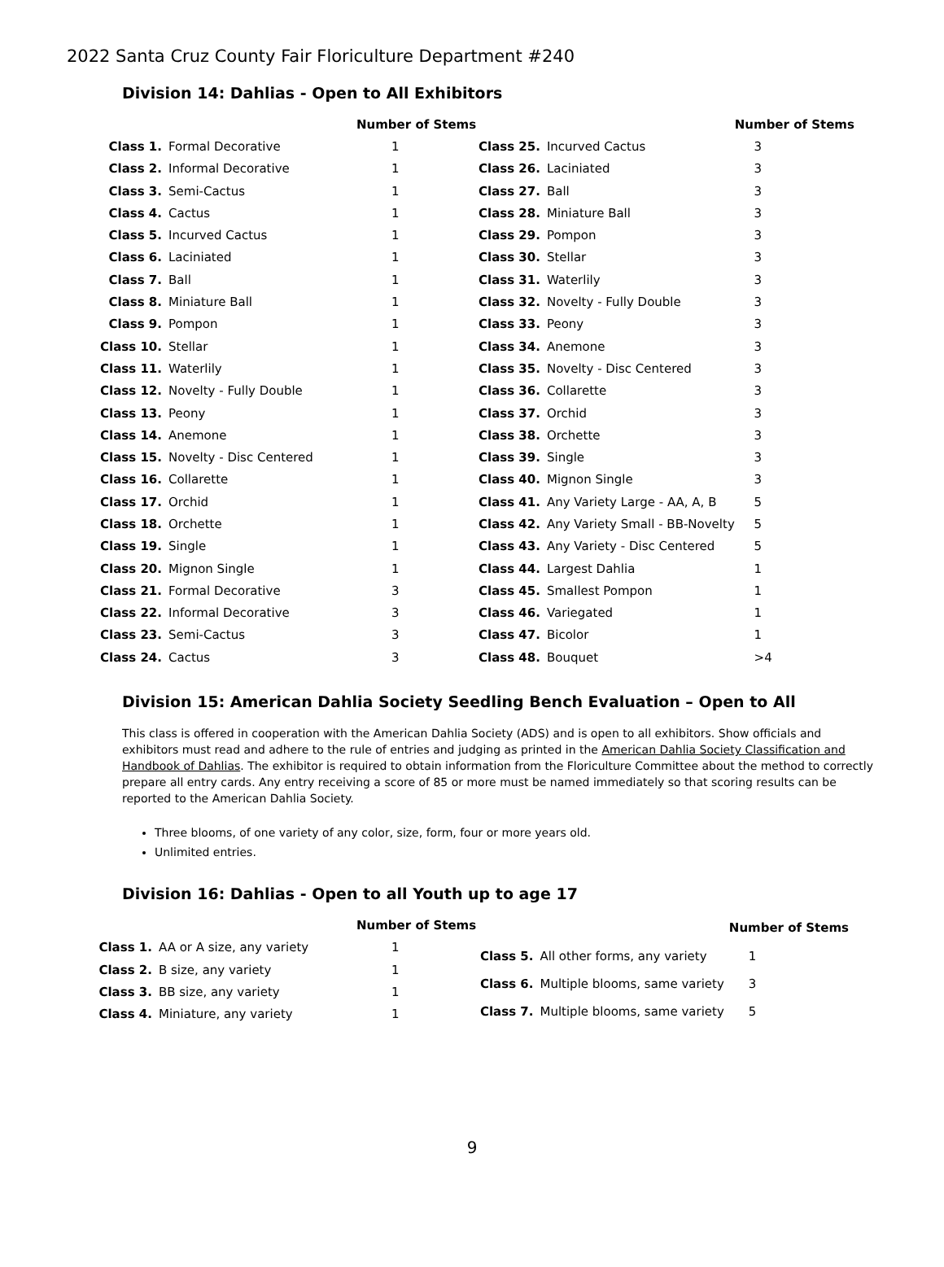2022 Santa Cruz County Fair Floriculture Department #240
Division 14: Dahlias - Open to All Exhibitors
| | | Number of Stems |
| --- | --- | --- |
| Class 1. | Formal Decorative | 1 |
| Class 2. | Informal Decorative | 1 |
| Class 3. | Semi-Cactus | 1 |
| Class 4. | Cactus | 1 |
| Class 5. | Incurved Cactus | 1 |
| Class 6. | Laciniated | 1 |
| Class 7. | Ball | 1 |
| Class 8. | Miniature Ball | 1 |
| Class 9. | Pompon | 1 |
| Class 10. | Stellar | 1 |
| Class 11. | Waterlily | 1 |
| Class 12. | Novelty - Fully Double | 1 |
| Class 13. | Peony | 1 |
| Class 14. | Anemone | 1 |
| Class 15. | Novelty - Disc Centered | 1 |
| Class 16. | Collarette | 1 |
| Class 17. | Orchid | 1 |
| Class 18. | Orchette | 1 |
| Class 19. | Single | 1 |
| Class 20. | Mignon Single | 1 |
| Class 21. | Formal Decorative | 3 |
| Class 22. | Informal Decorative | 3 |
| Class 23. | Semi-Cactus | 3 |
| Class 24. | Cactus | 3 |
| | | Number of Stems |
| --- | --- | --- |
| Class 25. | Incurved Cactus | 3 |
| Class 26. | Laciniated | 3 |
| Class 27. | Ball | 3 |
| Class 28. | Miniature Ball | 3 |
| Class 29. | Pompon | 3 |
| Class 30. | Stellar | 3 |
| Class 31. | Waterlily | 3 |
| Class 32. | Novelty - Fully Double | 3 |
| Class 33. | Peony | 3 |
| Class 34. | Anemone | 3 |
| Class 35. | Novelty - Disc Centered | 3 |
| Class 36. | Collarette | 3 |
| Class 37. | Orchid | 3 |
| Class 38. | Orchette | 3 |
| Class 39. | Single | 3 |
| Class 40. | Mignon Single | 3 |
| Class 41. | Any Variety Large - AA, A, B | 5 |
| Class 42. | Any Variety Small - BB-Novelty | 5 |
| Class 43. | Any Variety - Disc Centered | 5 |
| Class 44. | Largest Dahlia | 1 |
| Class 45. | Smallest Pompon | 1 |
| Class 46. | Variegated | 1 |
| Class 47. | Bicolor | 1 |
| Class 48. | Bouquet | >4 |
Division 15: American Dahlia Society Seedling Bench Evaluation – Open to All
This class is offered in cooperation with the American Dahlia Society (ADS) and is open to all exhibitors. Show officials and exhibitors must read and adhere to the rule of entries and judging as printed in the American Dahlia Society Classification and Handbook of Dahlias. The exhibitor is required to obtain information from the Floriculture Committee about the method to correctly prepare all entry cards. Any entry receiving a score of 85 or more must be named immediately so that scoring results can be reported to the American Dahlia Society.
Three blooms, of one variety of any color, size, form, four or more years old.
Unlimited entries.
Division 16: Dahlias - Open to all Youth up to age 17
| | | Number of Stems |
| --- | --- | --- |
| Class 1. | AA or A size, any variety | 1 |
| Class 2. | B size, any variety | 1 |
| Class 3. | BB size, any variety | 1 |
| Class 4. | Miniature, any variety | 1 |
| | | Number of Stems |
| --- | --- | --- |
| Class 5. | All other forms, any variety | 1 |
| Class 6. | Multiple blooms, same variety | 3 |
| Class 7. | Multiple blooms, same variety | 5 |
9